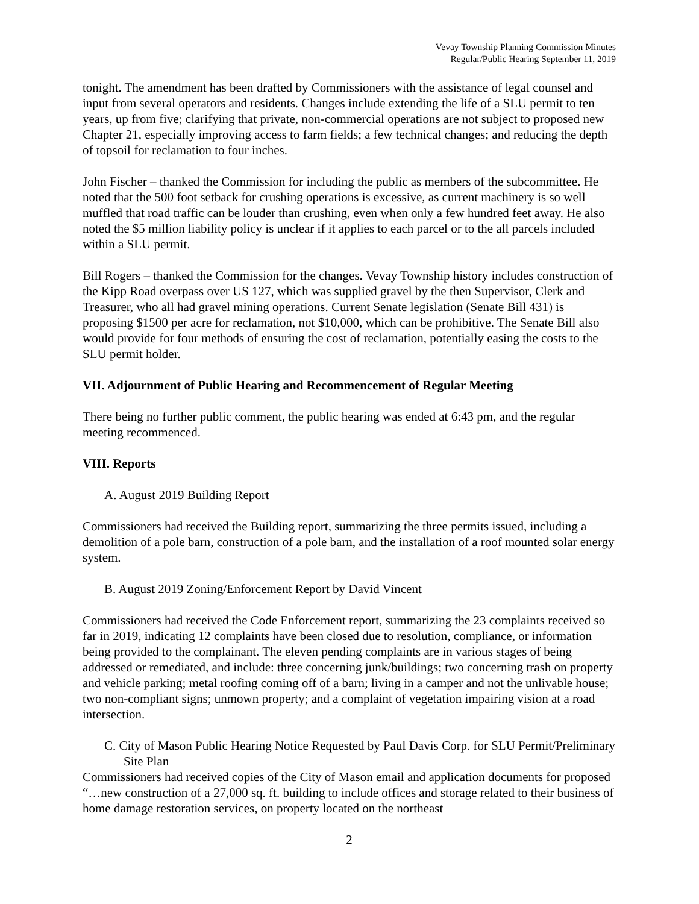Vevay Township Planning Commission Minutes
Regular/Public Hearing September 11, 2019
tonight. The amendment has been drafted by Commissioners with the assistance of legal counsel and input from several operators and residents. Changes include extending the life of a SLU permit to ten years, up from five; clarifying that private, non-commercial operations are not subject to proposed new Chapter 21, especially improving access to farm fields; a few technical changes; and reducing the depth of topsoil for reclamation to four inches.
John Fischer – thanked the Commission for including the public as members of the subcommittee. He noted that the 500 foot setback for crushing operations is excessive, as current machinery is so well muffled that road traffic can be louder than crushing, even when only a few hundred feet away. He also noted the $5 million liability policy is unclear if it applies to each parcel or to the all parcels included within a SLU permit.
Bill Rogers – thanked the Commission for the changes. Vevay Township history includes construction of the Kipp Road overpass over US 127, which was supplied gravel by the then Supervisor, Clerk and Treasurer, who all had gravel mining operations. Current Senate legislation (Senate Bill 431) is proposing $1500 per acre for reclamation, not $10,000, which can be prohibitive. The Senate Bill also would provide for four methods of ensuring the cost of reclamation, potentially easing the costs to the SLU permit holder.
VII. Adjournment of Public Hearing and Recommencement of Regular Meeting
There being no further public comment, the public hearing was ended at 6:43 pm, and the regular meeting recommenced.
VIII. Reports
A. August 2019 Building Report
Commissioners had received the Building report, summarizing the three permits issued, including a demolition of a pole barn, construction of a pole barn, and the installation of a roof mounted solar energy system.
B. August 2019 Zoning/Enforcement Report by David Vincent
Commissioners had received the Code Enforcement report, summarizing the 23 complaints received so far in 2019, indicating 12 complaints have been closed due to resolution, compliance, or information being provided to the complainant. The eleven pending complaints are in various stages of being addressed or remediated, and include: three concerning junk/buildings; two concerning trash on property and vehicle parking; metal roofing coming off of a barn; living in a camper and not the unlivable house; two non-compliant signs; unmown property; and a complaint of vegetation impairing vision at a road intersection.
C. City of Mason Public Hearing Notice Requested by Paul Davis Corp. for SLU Permit/Preliminary Site Plan
Commissioners had received copies of the City of Mason email and application documents for proposed “…new construction of a 27,000 sq. ft. building to include offices and storage related to their business of home damage restoration services, on property located on the northeast
2